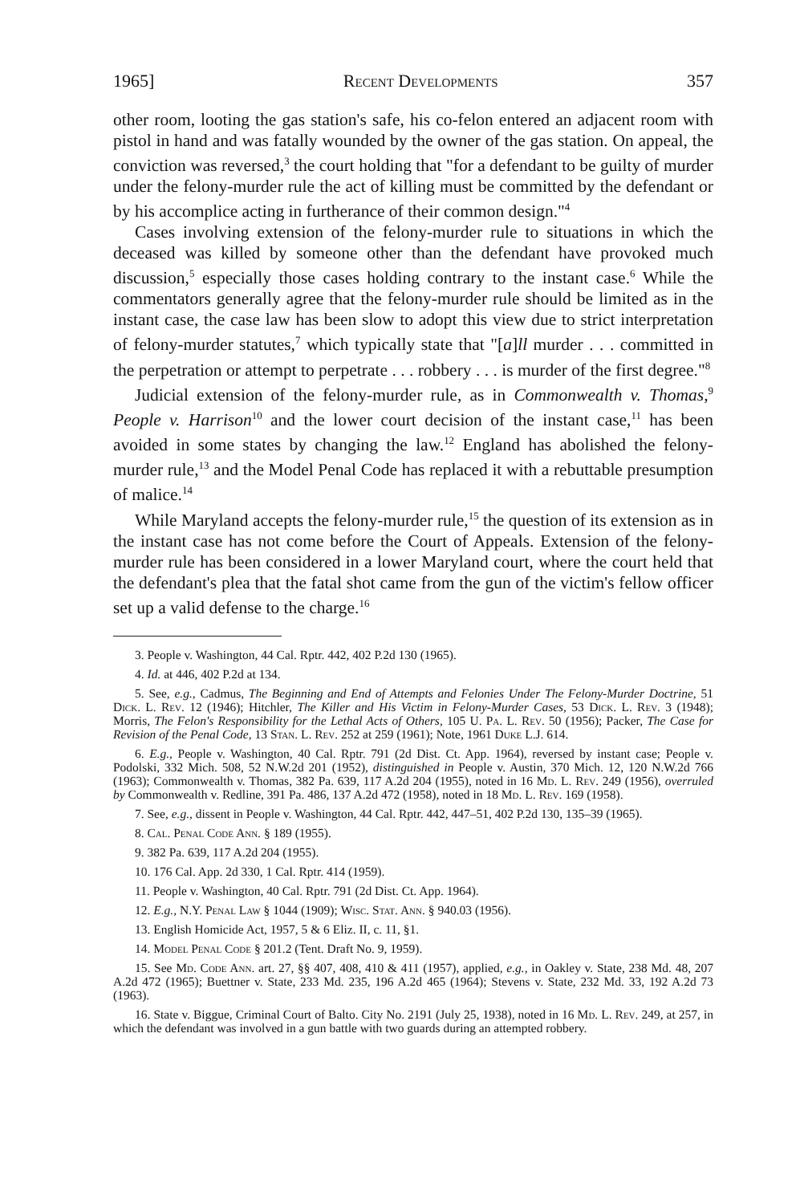1965] Recent Developments 357
other room, looting the gas station's safe, his co-felon entered an adjacent room with pistol in hand and was fatally wounded by the owner of the gas station. On appeal, the conviction was reversed,<sup>3</sup> the court holding that "for a defendant to be guilty of murder under the felony-murder rule the act of killing must be committed by the defendant or by his accomplice acting in furtherance of their common design."<sup>4</sup>
Cases involving extension of the felony-murder rule to situations in which the deceased was killed by someone other than the defendant have provoked much discussion,<sup>5</sup> especially those cases holding contrary to the instant case.<sup>6</sup> While the commentators generally agree that the felony-murder rule should be limited as in the instant case, the case law has been slow to adopt this view due to strict interpretation of felony-murder statutes,<sup>7</sup> which typically state that "[a]ll murder . . . committed in the perpetration or attempt to perpetrate . . . robbery . . . is murder of the first degree."<sup>8</sup>
Judicial extension of the felony-murder rule, as in Commonwealth v. Thomas,<sup>9</sup> People v. Harrison<sup>10</sup> and the lower court decision of the instant case,<sup>11</sup> has been avoided in some states by changing the law.<sup>12</sup> England has abolished the felony-murder rule,<sup>13</sup> and the Model Penal Code has replaced it with a rebuttable presumption of malice.<sup>14</sup>
While Maryland accepts the felony-murder rule,<sup>15</sup> the question of its extension as in the instant case has not come before the Court of Appeals. Extension of the felony-murder rule has been considered in a lower Maryland court, where the court held that the defendant's plea that the fatal shot came from the gun of the victim's fellow officer set up a valid defense to the charge.<sup>16</sup>
3. People v. Washington, 44 Cal. Rptr. 442, 402 P.2d 130 (1965).
4. Id. at 446, 402 P.2d at 134.
5. See, e.g., Cadmus, The Beginning and End of Attempts and Felonies Under The Felony-Murder Doctrine, 51 Dick. L. Rev. 12 (1946); Hitchler, The Killer and His Victim in Felony-Murder Cases, 53 Dick. L. Rev. 3 (1948); Morris, The Felon's Responsibility for the Lethal Acts of Others, 105 U. Pa. L. Rev. 50 (1956); Packer, The Case for Revision of the Penal Code, 13 Stan. L. Rev. 252 at 259 (1961); Note, 1961 Duke L.J. 614.
6. E.g., People v. Washington, 40 Cal. Rptr. 791 (2d Dist. Ct. App. 1964), reversed by instant case; People v. Podolski, 332 Mich. 508, 52 N.W.2d 201 (1952), distinguished in People v. Austin, 370 Mich. 12, 120 N.W.2d 766 (1963); Commonwealth v. Thomas, 382 Pa. 639, 117 A.2d 204 (1955), noted in 16 Md. L. Rev. 249 (1956), overruled by Commonwealth v. Redline, 391 Pa. 486, 137 A.2d 472 (1958), noted in 18 Md. L. Rev. 169 (1958).
7. See, e.g., dissent in People v. Washington, 44 Cal. Rptr. 442, 447–51, 402 P.2d 130, 135–39 (1965).
8. Cal. Penal Code Ann. § 189 (1955).
9. 382 Pa. 639, 117 A.2d 204 (1955).
10. 176 Cal. App. 2d 330, 1 Cal. Rptr. 414 (1959).
11. People v. Washington, 40 Cal. Rptr. 791 (2d Dist. Ct. App. 1964).
12. E.g., N.Y. Penal Law § 1044 (1909); Wisc. Stat. Ann. § 940.03 (1956).
13. English Homicide Act, 1957, 5 & 6 Eliz. II, c. 11, §1.
14. Model Penal Code § 201.2 (Tent. Draft No. 9, 1959).
15. See Md. Code Ann. art. 27, §§ 407, 408, 410 & 411 (1957), applied, e.g., in Oakley v. State, 238 Md. 48, 207 A.2d 472 (1965); Buettner v. State, 233 Md. 235, 196 A.2d 465 (1964); Stevens v. State, 232 Md. 33, 192 A.2d 73 (1963).
16. State v. Biggue, Criminal Court of Balto. City No. 2191 (July 25, 1938), noted in 16 Md. L. Rev. 249, at 257, in which the defendant was involved in a gun battle with two guards during an attempted robbery.